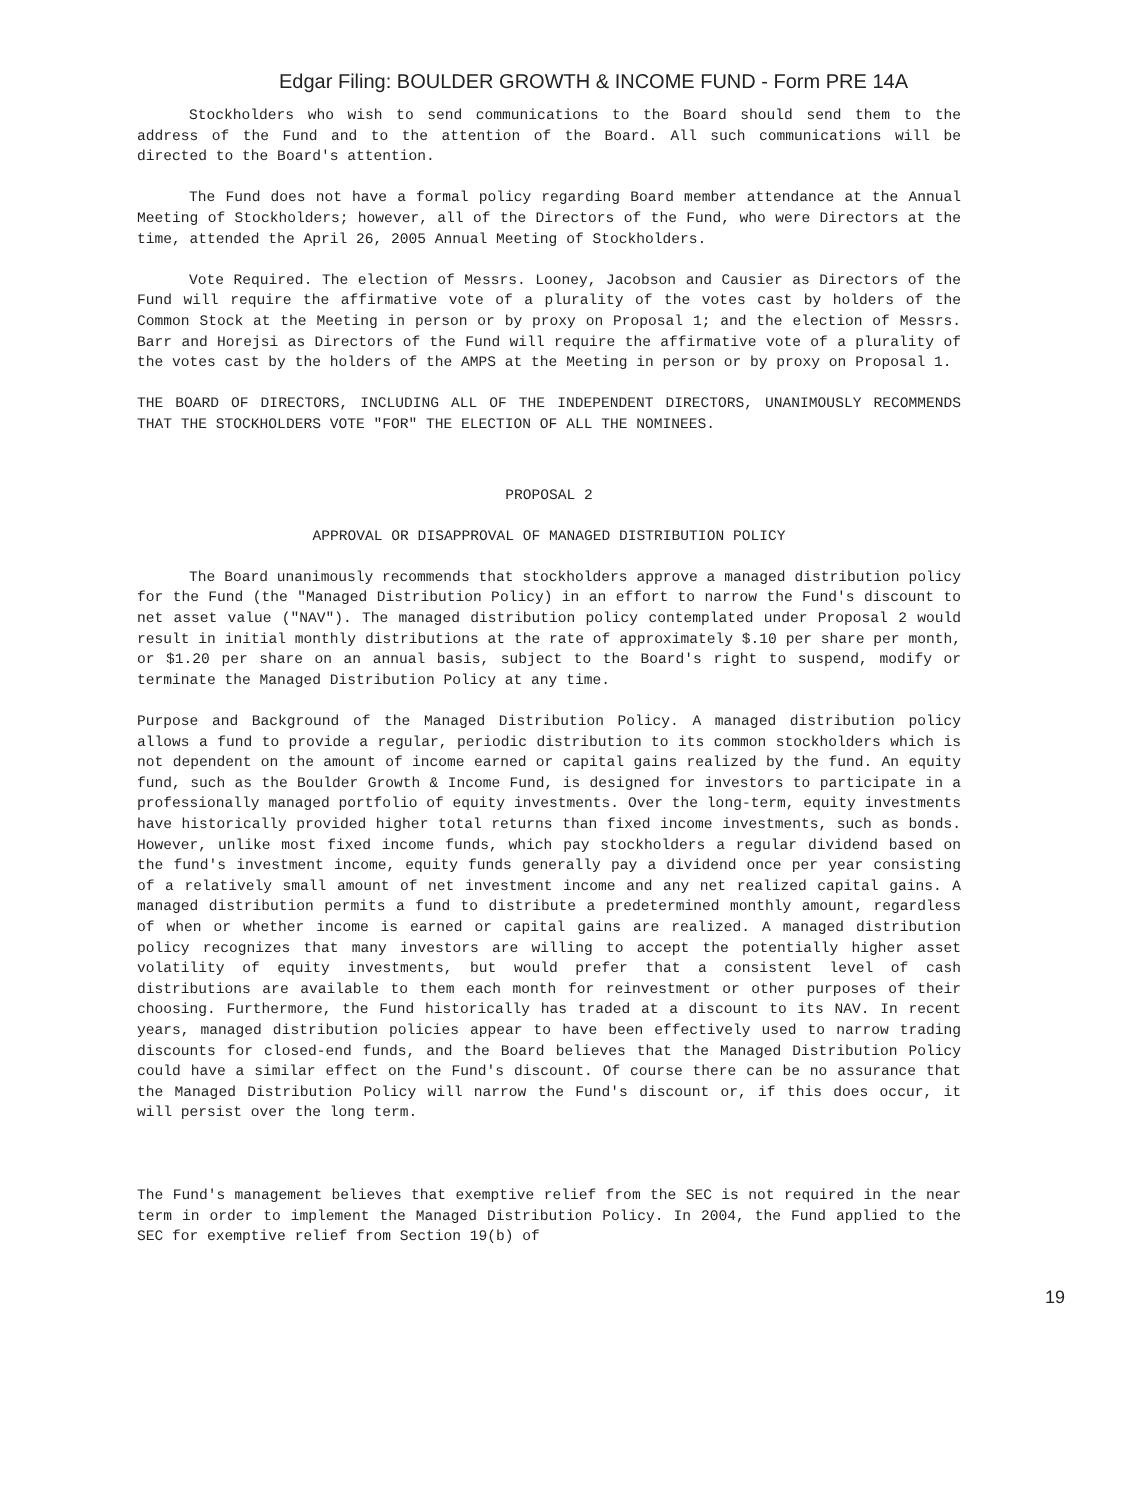Edgar Filing: BOULDER GROWTH & INCOME FUND - Form PRE 14A
Stockholders who wish to send communications to the Board should send them to the address of the Fund and to the attention of the Board. All such communications will be directed to the Board's attention.
The Fund does not have a formal policy regarding Board member attendance at the Annual Meeting of Stockholders; however, all of the Directors of the Fund, who were Directors at the time, attended the April 26, 2005 Annual Meeting of Stockholders.
Vote Required. The election of Messrs. Looney, Jacobson and Causier as Directors of the Fund will require the affirmative vote of a plurality of the votes cast by holders of the Common Stock at the Meeting in person or by proxy on Proposal 1; and the election of Messrs. Barr and Horejsi as Directors of the Fund will require the affirmative vote of a plurality of the votes cast by the holders of the AMPS at the Meeting in person or by proxy on Proposal 1.
THE BOARD OF DIRECTORS, INCLUDING ALL OF THE INDEPENDENT DIRECTORS, UNANIMOUSLY RECOMMENDS THAT THE STOCKHOLDERS VOTE "FOR" THE ELECTION OF ALL THE NOMINEES.
PROPOSAL 2
APPROVAL OR DISAPPROVAL OF MANAGED DISTRIBUTION POLICY
The Board unanimously recommends that stockholders approve a managed distribution policy for the Fund (the "Managed Distribution Policy) in an effort to narrow the Fund's discount to net asset value ("NAV"). The managed distribution policy contemplated under Proposal 2 would result in initial monthly distributions at the rate of approximately $.10 per share per month, or $1.20 per share on an annual basis, subject to the Board's right to suspend, modify or terminate the Managed Distribution Policy at any time.
Purpose and Background of the Managed Distribution Policy. A managed distribution policy allows a fund to provide a regular, periodic distribution to its common stockholders which is not dependent on the amount of income earned or capital gains realized by the fund. An equity fund, such as the Boulder Growth & Income Fund, is designed for investors to participate in a professionally managed portfolio of equity investments. Over the long-term, equity investments have historically provided higher total returns than fixed income investments, such as bonds. However, unlike most fixed income funds, which pay stockholders a regular dividend based on the fund's investment income, equity funds generally pay a dividend once per year consisting of a relatively small amount of net investment income and any net realized capital gains. A managed distribution permits a fund to distribute a predetermined monthly amount, regardless of when or whether income is earned or capital gains are realized. A managed distribution policy recognizes that many investors are willing to accept the potentially higher asset volatility of equity investments, but would prefer that a consistent level of cash distributions are available to them each month for reinvestment or other purposes of their choosing. Furthermore, the Fund historically has traded at a discount to its NAV. In recent years, managed distribution policies appear to have been effectively used to narrow trading discounts for closed-end funds, and the Board believes that the Managed Distribution Policy could have a similar effect on the Fund's discount. Of course there can be no assurance that the Managed Distribution Policy will narrow the Fund's discount or, if this does occur, it will persist over the long term.
The Fund's management believes that exemptive relief from the SEC is not required in the near term in order to implement the Managed Distribution Policy. In 2004, the Fund applied to the SEC for exemptive relief from Section 19(b) of
19